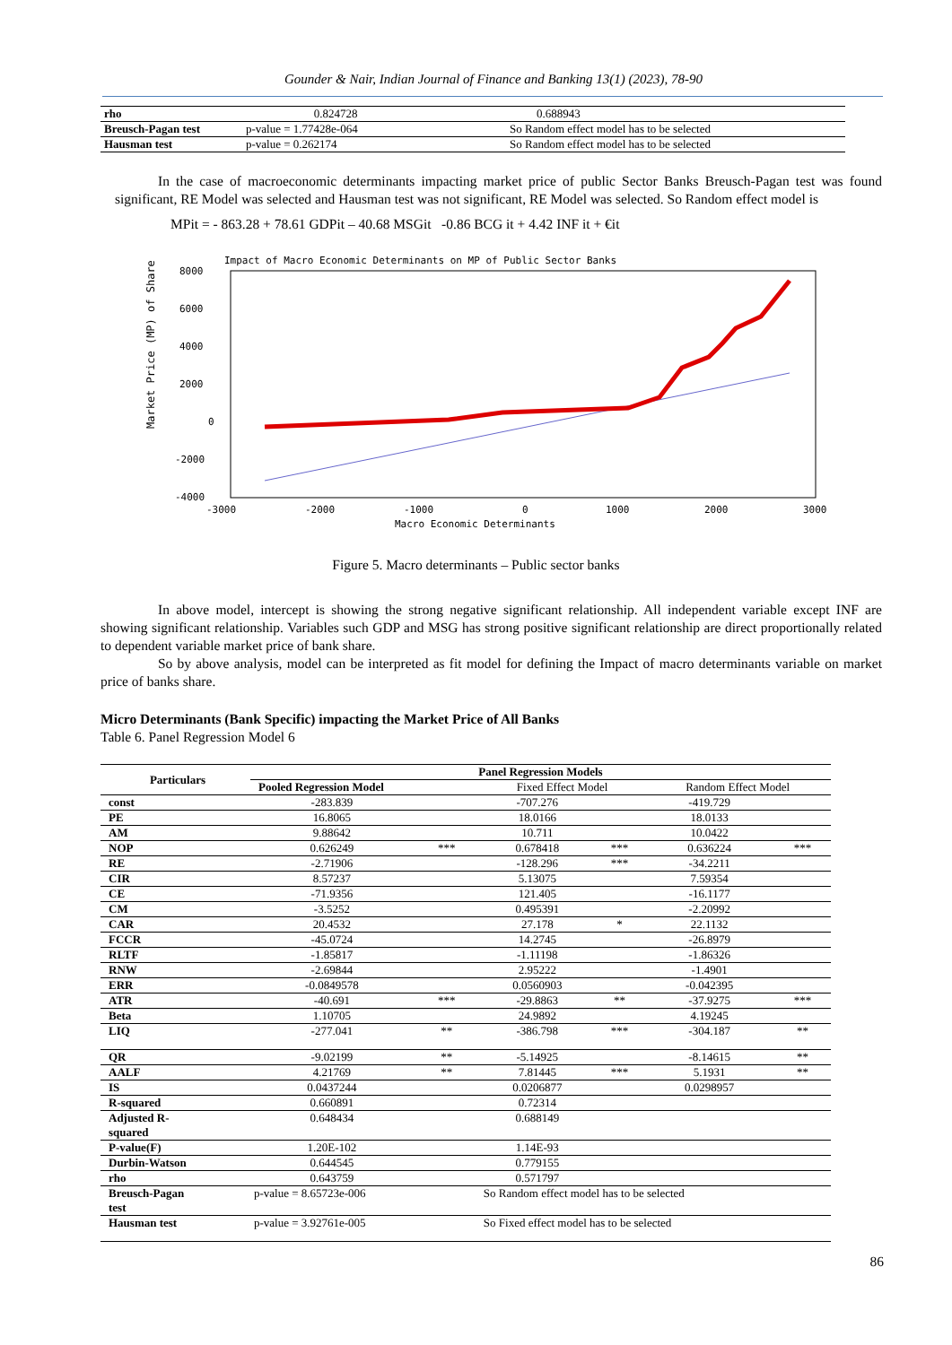Gounder & Nair, Indian Journal of Finance and Banking 13(1) (2023), 78-90
| rho | 0.824728 | 0.688943 |
| Breusch-Pagan test | p-value = 1.77428e-064 | So Random effect model has to be selected |
| Hausman test | p-value = 0.262174 | So Random effect model has to be selected |
In the case of macroeconomic determinants impacting market price of public Sector Banks Breusch-Pagan test was found significant, RE Model was selected and Hausman test was not significant, RE Model was selected. So Random effect model is
MPit = - 863.28 + 78.61 GDPit – 40.68 MSGit -0.86 BCG it + 4.42 INF it + €it
Impact of Macro Economic Determinants on MP of Public Sector Banks
8000
6000
4000
2000
0
-2000
-4000
-3000
-2000
-1000
0
1000
2000
3000
Macro Economic Determinants
Market Price (MP) of Share
Figure 5. Macro determinants – Public sector banks
In above model, intercept is showing the strong negative significant relationship. All independent variable except INF are showing significant relationship. Variables such GDP and MSG has strong positive significant relationship are direct proportionally related to dependent variable market price of bank share.
So by above analysis, model can be interpreted as fit model for defining the Impact of macro determinants variable on market price of banks share.
Micro Determinants (Bank Specific) impacting the Market Price of All Banks
Table 6. Panel Regression Model 6
| Particulars | Panel Regression Models | | | | | |
| | Pooled Regression Model | | Fixed Effect Model | | Random Effect Model | |
| const | -283.839 | | -707.276 | | -419.729 | |
| PE | 16.8065 | | 18.0166 | | 18.0133 | |
| AM | 9.88642 | | 10.711 | | 10.0422 | |
| NOP | 0.626249 | *** | 0.678418 | *** | 0.636224 | *** |
| RE | -2.71906 | | -128.296 | *** | -34.2211 | |
| CIR | 8.57237 | | 5.13075 | | 7.59354 | |
| CE | -71.9356 | | 121.405 | | -16.1177 | |
| CM | -3.5252 | | 0.495391 | | -2.20992 | |
| CAR | 20.4532 | | 27.178 | * | 22.1132 | |
| FCCR | -45.0724 | | 14.2745 | | -26.8979 | |
| RLTF | -1.85817 | | -1.11198 | | -1.86326 | |
| RNW | -2.69844 | | 2.95222 | | -1.4901 | |
| ERR | -0.0849578 | | 0.0560903 | | -0.042395 | |
| ATR | -40.691 | *** | -29.8863 | ** | -37.9275 | *** |
| Beta | 1.10705 | | 24.9892 | | 4.19245 | |
| LIQ | -277.041 | ** | -386.798 | *** | -304.187 | ** |
| QR | -9.02199 | ** | -5.14925 | | -8.14615 | ** |
| AALF | 4.21769 | ** | 7.81445 | *** | 5.1931 | ** |
| IS | 0.0437244 | | 0.0206877 | | 0.0298957 | |
| R-squared | 0.660891 | | 0.72314 | | | |
| Adjusted R- squared | 0.648434 | | 0.688149 | | | |
| P-value(F) | 1.20E-102 | | 1.14E-93 | | | |
| Durbin-Watson | 0.644545 | | 0.779155 | | | |
| rho | 0.643759 | | 0.571797 | | | |
| Breusch-Pagan test | p-value = 8.65723e-006 | | So Random effect model has to be selected | | | |
| Hausman test | p-value = 3.92761e-005 | | So Fixed effect model has to be selected | | | |
86